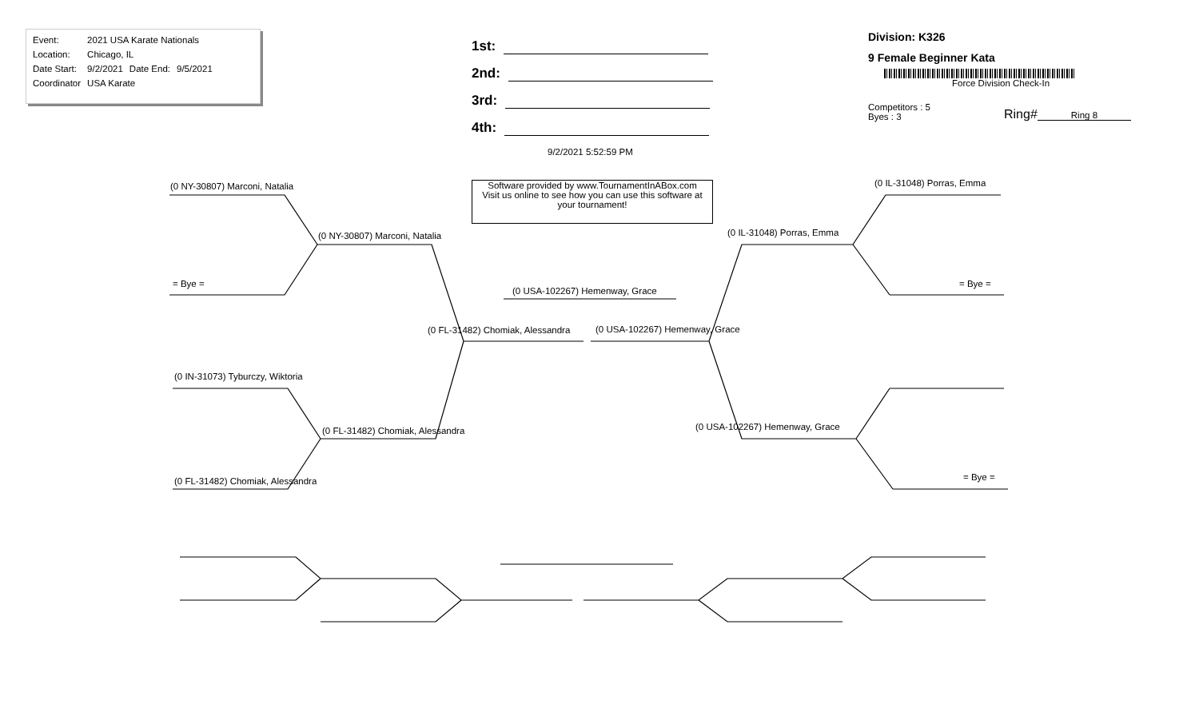| Event: | 2021 USA Karate Nationals | | |
| Location: | Chicago, IL | | |
| Date Start: | 9/2/2021 | Date End: | 9/5/2021 |
| Coordinator | USA Karate | | |
1st:
2nd:
3rd:
4th:
9/2/2021 5:52:59 PM
Division: K326
9 Female Beginner Kata
Force Division Check-In
Competitors : 5
Byes : 3
Ring# Ring 8
Software provided by www.TournamentInABox.com
Visit us online to see how you can use this software at your tournament!
(0 NY-30807) Marconi, Natalia (0 IL-31048) Porras, Emma
(0 NY-30807) Marconi, Natalia (0 IL-31048) Porras, Emma
= Bye =
(0 USA-102267) Hemenway, Grace
= Bye =
(0 FL-31482) Chomiak, Alessandra
(0 USA-102267) Hemenway, Grace
(0 IN-31073) Tyburczy, Wiktoria
(0 FL-31482) Chomiak, Alessandra
(0 USA-102267) Hemenway, Grace
(0 FL-31482) Chomiak, Alessandra
= Bye =